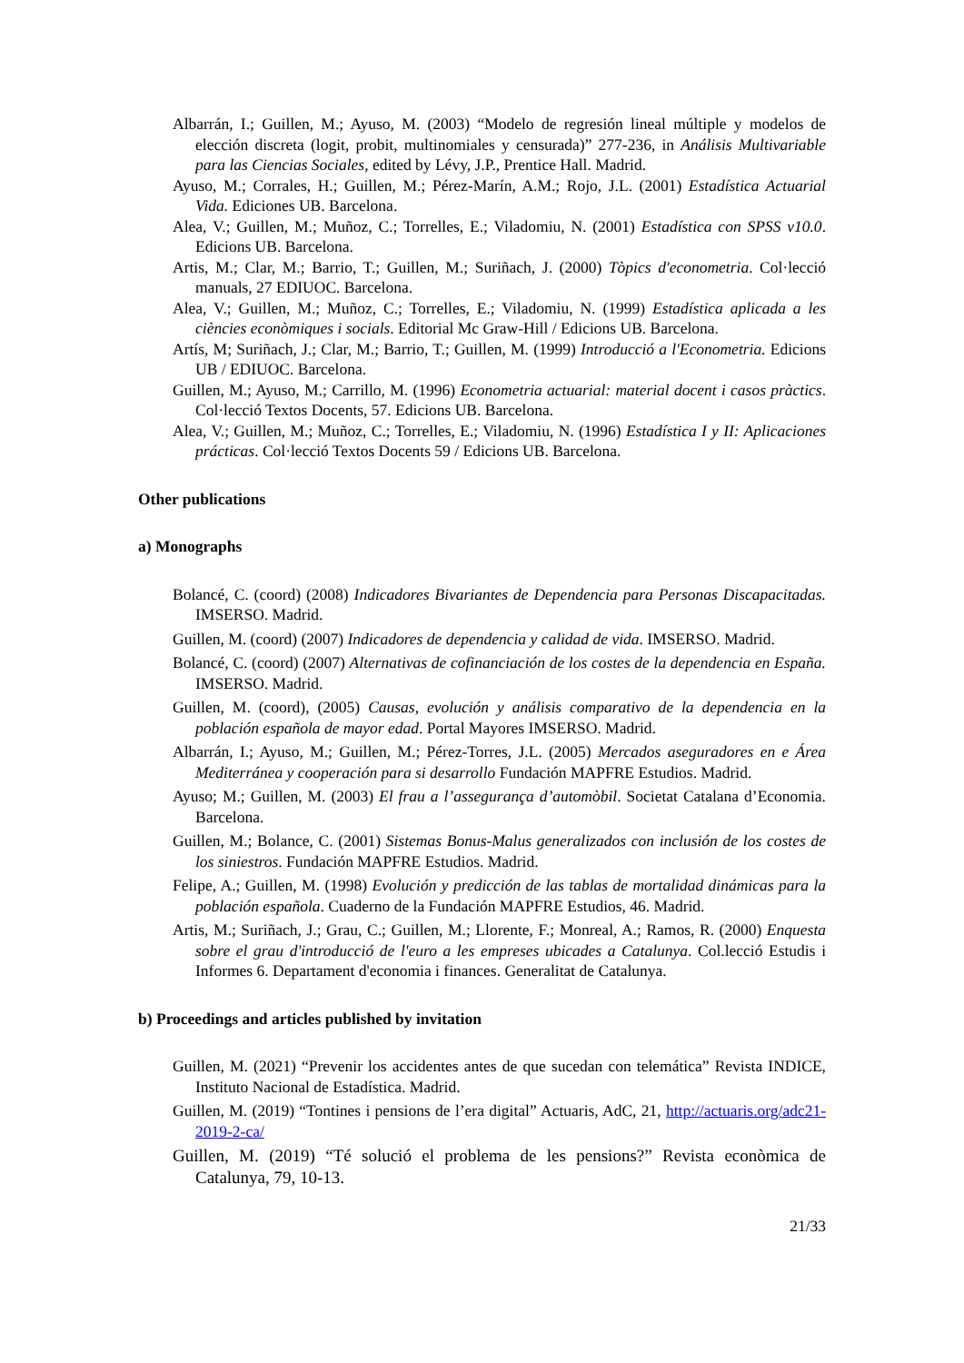Albarrán, I.; Guillen, M.; Ayuso, M. (2003) “Modelo de regresión lineal múltiple y modelos de elección discreta (logit, probit, multinomiales y censurada)” 277-236, in Análisis Multivariable para las Ciencias Sociales, edited by Lévy, J.P., Prentice Hall. Madrid.
Ayuso, M.; Corrales, H.; Guillen, M.; Pérez-Marín, A.M.; Rojo, J.L. (2001) Estadística Actuarial Vida. Ediciones UB. Barcelona.
Alea, V.; Guillen, M.; Muñoz, C.; Torrelles, E.; Viladomiu, N. (2001) Estadística con SPSS v10.0. Edicions UB. Barcelona.
Artis, M.; Clar, M.; Barrio, T.; Guillen, M.; Suriñach, J. (2000) Tòpics d'econometria. Col·lecció manuals, 27 EDIUOC. Barcelona.
Alea, V.; Guillen, M.; Muñoz, C.; Torrelles, E.; Viladomiu, N. (1999) Estadística aplicada a les ciències econòmiques i socials. Editorial Mc Graw-Hill / Edicions UB. Barcelona.
Artís, M; Suriñach, J.; Clar, M.; Barrio, T.; Guillen, M. (1999) Introducció a l'Econometria. Edicions UB / EDIUOC. Barcelona.
Guillen, M.; Ayuso, M.; Carrillo, M. (1996) Econometria actuarial: material docent i casos pràctics. Col·lecció Textos Docents, 57. Edicions UB. Barcelona.
Alea, V.; Guillen, M.; Muñoz, C.; Torrelles, E.; Viladomiu, N. (1996) Estadística I y II: Aplicaciones prácticas. Col·lecció Textos Docents 59 / Edicions UB. Barcelona.
Other publications
a) Monographs
Bolancé, C. (coord) (2008) Indicadores Bivariantes de Dependencia para Personas Discapacitadas. IMSERSO. Madrid.
Guillen, M. (coord) (2007) Indicadores de dependencia y calidad de vida. IMSERSO. Madrid.
Bolancé, C. (coord) (2007) Alternativas de cofinanciación de los costes de la dependencia en España. IMSERSO. Madrid.
Guillen, M. (coord), (2005) Causas, evolución y análisis comparativo de la dependencia en la población española de mayor edad. Portal Mayores IMSERSO. Madrid.
Albarrán, I.; Ayuso, M.; Guillen, M.; Pérez-Torres, J.L. (2005) Mercados aseguradores en e Área Mediterránea y cooperación para si desarrollo Fundación MAPFRE Estudios. Madrid.
Ayuso; M.; Guillen, M. (2003) El frau a l’assegurança d’automòbil. Societat Catalana d’Economia. Barcelona.
Guillen, M.; Bolance, C. (2001) Sistemas Bonus-Malus generalizados con inclusión de los costes de los siniestros. Fundación MAPFRE Estudios. Madrid.
Felipe, A.; Guillen, M. (1998) Evolución y predicción de las tablas de mortalidad dinámicas para la población española. Cuaderno de la Fundación MAPFRE Estudios, 46. Madrid.
Artis, M.; Suriñach, J.; Grau, C.; Guillen, M.; Llorente, F.; Monreal, A.; Ramos, R. (2000) Enquesta sobre el grau d'introducció de l'euro a les empreses ubicades a Catalunya. Col.lecció Estudis i Informes 6. Departament d'economia i finances. Generalitat de Catalunya.
b) Proceedings and articles published by invitation
Guillen, M. (2021) “Prevenir los accidentes antes de que sucedan con telemática” Revista INDICE, Instituto Nacional de Estadística. Madrid.
Guillen, M. (2019) “Tontines i pensions de l’era digital” Actuaris, AdC, 21, http://actuaris.org/adc21-2019-2-ca/
Guillen, M. (2019) “Té solució el problema de les pensions?” Revista econòmica de Catalunya, 79, 10-13.
21/33